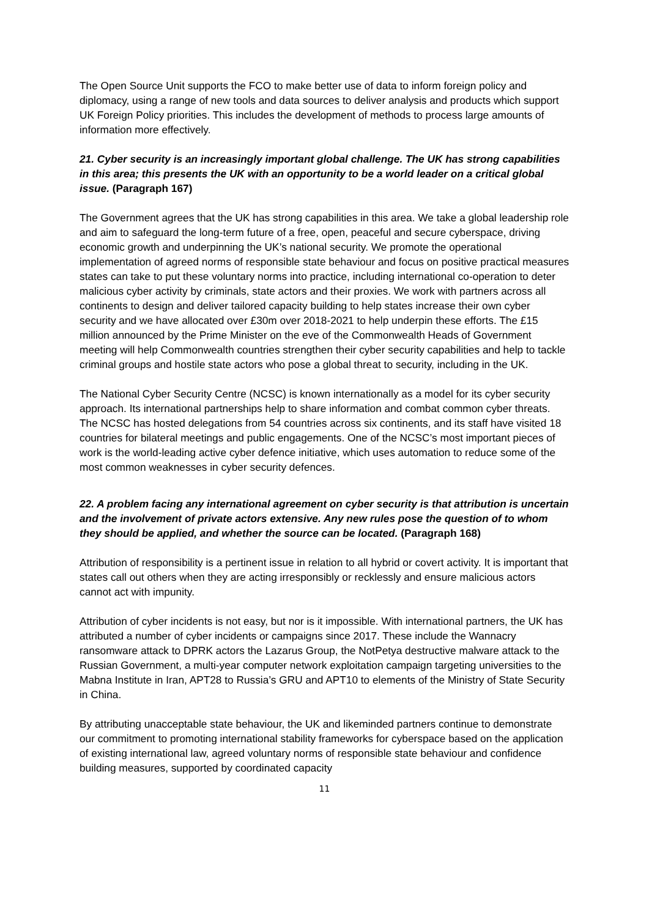The Open Source Unit supports the FCO to make better use of data to inform foreign policy and diplomacy, using a range of new tools and data sources to deliver analysis and products which support UK Foreign Policy priorities. This includes the development of methods to process large amounts of information more effectively.
21. Cyber security is an increasingly important global challenge. The UK has strong capabilities in this area; this presents the UK with an opportunity to be a world leader on a critical global issue. (Paragraph 167)
The Government agrees that the UK has strong capabilities in this area. We take a global leadership role and aim to safeguard the long-term future of a free, open, peaceful and secure cyberspace, driving economic growth and underpinning the UK’s national security. We promote the operational implementation of agreed norms of responsible state behaviour and focus on positive practical measures states can take to put these voluntary norms into practice, including international co-operation to deter malicious cyber activity by criminals, state actors and their proxies. We work with partners across all continents to design and deliver tailored capacity building to help states increase their own cyber security and we have allocated over £30m over 2018-2021 to help underpin these efforts. The £15 million announced by the Prime Minister on the eve of the Commonwealth Heads of Government meeting will help Commonwealth countries strengthen their cyber security capabilities and help to tackle criminal groups and hostile state actors who pose a global threat to security, including in the UK.
The National Cyber Security Centre (NCSC) is known internationally as a model for its cyber security approach. Its international partnerships help to share information and combat common cyber threats. The NCSC has hosted delegations from 54 countries across six continents, and its staff have visited 18 countries for bilateral meetings and public engagements. One of the NCSC’s most important pieces of work is the world-leading active cyber defence initiative, which uses automation to reduce some of the most common weaknesses in cyber security defences.
22. A problem facing any international agreement on cyber security is that attribution is uncertain and the involvement of private actors extensive. Any new rules pose the question of to whom they should be applied, and whether the source can be located. (Paragraph 168)
Attribution of responsibility is a pertinent issue in relation to all hybrid or covert activity. It is important that states call out others when they are acting irresponsibly or recklessly and ensure malicious actors cannot act with impunity.
Attribution of cyber incidents is not easy, but nor is it impossible. With international partners, the UK has attributed a number of cyber incidents or campaigns since 2017. These include the Wannacry ransomware attack to DPRK actors the Lazarus Group, the NotPetya destructive malware attack to the Russian Government, a multi-year computer network exploitation campaign targeting universities to the Mabna Institute in Iran, APT28 to Russia’s GRU and APT10 to elements of the Ministry of State Security in China.
By attributing unacceptable state behaviour, the UK and likeminded partners continue to demonstrate our commitment to promoting international stability frameworks for cyberspace based on the application of existing international law, agreed voluntary norms of responsible state behaviour and confidence building measures, supported by coordinated capacity
11